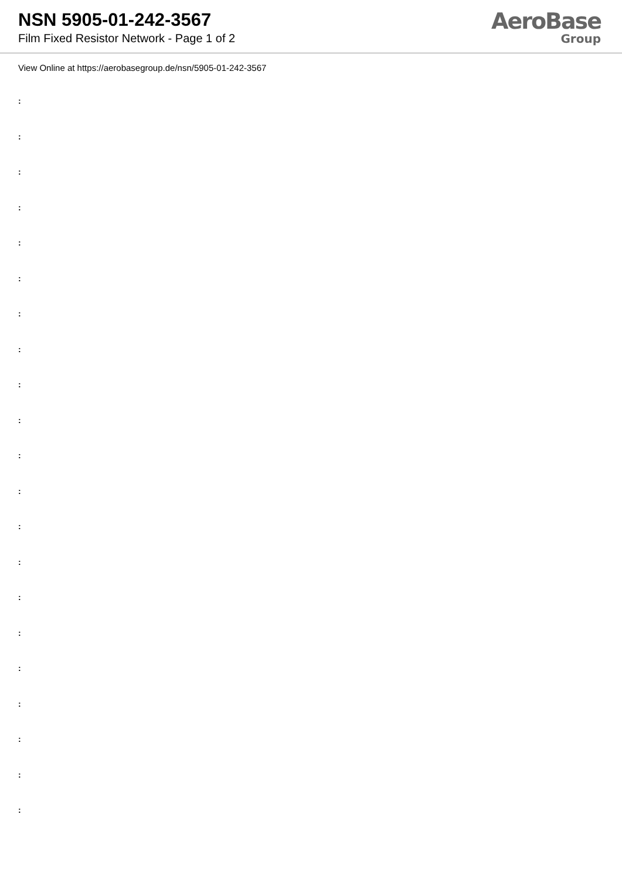NSN 5905-01-242-3567
Film Fixed Resistor Network - Page 1 of 2
AeroBase
Group
View Online at https://aerobasegroup.de/nsn/5905-01-242-3567
:
:
:
:
:
:
:
:
:
:
:
:
:
:
:
:
:
:
:
:
: